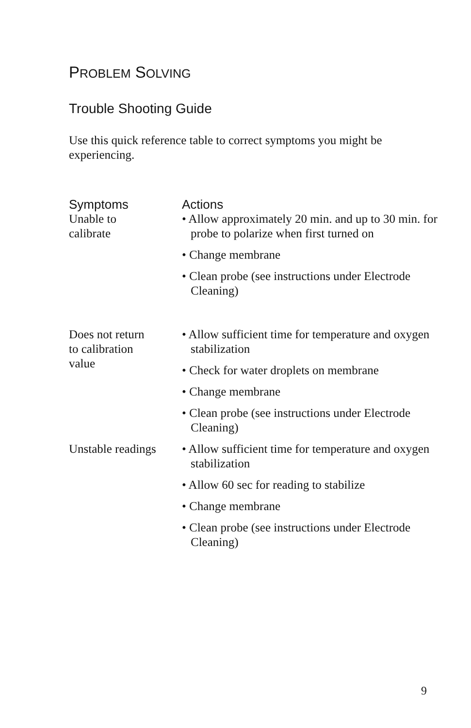PROBLEM SOLVING
Trouble Shooting Guide
Use this quick reference table to correct symptoms you might be experiencing.
| Symptoms | Actions |
| --- | --- |
| Unable to calibrate | • Allow approximately 20 min. and up to 30 min. for probe to polarize when first turned on • Change membrane • Clean probe (see instructions under Electrode Cleaning) |
| Does not return to calibration value | • Allow sufficient time for temperature and oxygen stabilization • Check for water droplets on membrane • Change membrane • Clean probe (see instructions under Electrode Cleaning) |
| Unstable readings | • Allow sufficient time for temperature and oxygen stabilization • Allow 60 sec for reading to stabilize • Change membrane • Clean probe (see instructions under Electrode Cleaning) |
9